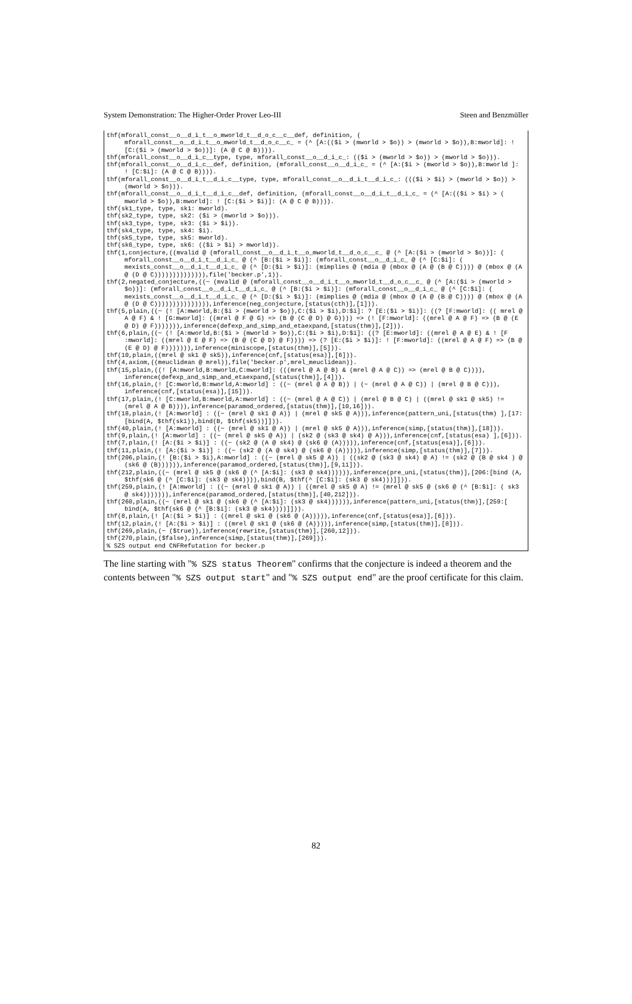System Demonstration: The Higher-Order Prover Leo-III Steen and Benzmüller
thf(mforall_const__o__d_i_t__o_mworld_t__d_o_c__c__def, definition, ( mforall_const__o__d_i_t__o_mworld_t__d_o_c__c_ = (^ [A:(($i > (mworld > $o)) > (mworld > $o)),B:mworld]: ! [C:($i > (mworld > $o))]: (A @ C @ B)))).
thf(mforall_const__o__d_i_c__type, type, mforall_const__o__d_i_c_: (($i > (mworld > $o)) > (mworld > $o))).
thf(mforall_const__o__d_i_c__def, definition, (mforall_const__o__d_i_c_ = (^ [A:($i > (mworld > $o)),B:mworld ]: ! [C:$i]: (A @ C @ B)))).
thf(mforall_const__o__d_i_t__d_i_c__type, type, mforall_const__o__d_i_t__d_i_c_: ((($i > $i) > (mworld > $o)) > (mworld > $o))).
thf(mforall_const__o__d_i_t__d_i_c__def, definition, (mforall_const__o__d_i_t__d_i_c_ = (^ [A:(($i > $i) > ( mworld > $o)),B:mworld]: ! [C:($i > $i)]: (A @ C @ B)))).
thf(sk1_type, type, sk1: mworld).
thf(sk2_type, type, sk2: ($i > (mworld > $o))).
thf(sk3_type, type, sk3: ($i > $i)).
thf(sk4_type, type, sk4: $i).
thf(sk5_type, type, sk5: mworld).
thf(sk6_type, type, sk6: (($i > $i) > mworld)).
thf(1,conjecture,((mvalid @ (mforall_const__o__d_i_t__o_mworld_t__d_o_c__c_ @ (^ [A:($i > (mworld > $o))]: ( mforall_const__o__d_i_t__d_i_c_ @ (^ [B:($i > $i)]: (mforall_const__o__d_i_c_ @ (^ [C:$i]: ( mexists_const__o__d_i_t__d_i_c_ @ (^ [D:($i > $i)]: (mimplies @ (mdia @ (mbox @ (A @ (B @ C)))) @ (mbox @ (A @ (D @ C)))))))))))))),file('becker.p',1)).
thf(2,negated_conjecture,((~ (mvalid @ (mforall_const__o__d_i_t__o_mworld_t__d_o_c__c_ @ (^ [A:($i > (mworld > $o))]: (mforall_const__o__d_i_t__d_i_c_ @ (^ [B:($i > $i)]: (mforall_const__o__d_i_c_ @ (^ [C:$i]: ( mexists_const__o__d_i_t__d_i_c_ @ (^ [D:($i > $i)]: (mimplies @ (mdia @ (mbox @ (A @ (B @ C)))) @ (mbox @ (A @ (D @ C))))))))))))))),inference(neg_conjecture,[status(cth)],[1])).
thf(5,plain,((~ (! [A:mworld,B:($i > (mworld > $o)),C:($i > $i),D:$i]: ? [E:($i > $i)]: ((? [F:mworld]: (( mrel @ A @ F) & ! [G:mworld]: ((mrel @ F @ G) => (B @ (C @ D) @ G)))) => (! [F:mworld]: ((mrel @ A @ F) => (B @ (E @ D) @ F))))))),inference(defexp_and_simp_and_etaexpand,[status(thm)],[2])).
thf(6,plain,((~ (! [A:mworld,B:($i > (mworld > $o)),C:($i > $i),D:$i]: ((? [E:mworld]: ((mrel @ A @ E) & ! [F :mworld]: ((mrel @ E @ F) => (B @ (C @ D) @ F)))) => (? [E:($i > $i)]: ! [F:mworld]: ((mrel @ A @ F) => (B @ (E @ D) @ F))))))),inference(miniscope,[status(thm)],[5])).
thf(10,plain,((mrel @ sk1 @ sk5)),inference(cnf,[status(esa)],[6])).
thf(4,axiom,((meuclidean @ mrel)),file('becker.p',mrel_meuclidean)).
thf(15,plain,((! [A:mworld,B:mworld,C:mworld]: (((mrel @ A @ B) & (mrel @ A @ C)) => (mrel @ B @ C)))), inference(defexp_and_simp_and_etaexpand,[status(thm)],[4])).
thf(16,plain,(! [C:mworld,B:mworld,A:mworld] : ((~ (mrel @ A @ B)) | (~ (mrel @ A @ C)) | (mrel @ B @ C))), inference(cnf,[status(esa)],[15])).
thf(17,plain,(! [C:mworld,B:mworld,A:mworld] : ((~ (mrel @ A @ C)) | (mrel @ B @ C) | ((mrel @ sk1 @ sk5) != (mrel @ A @ B)))),inference(paramod_ordered,[status(thm)],[10,16])).
thf(18,plain,(! [A:mworld] : ((~ (mrel @ sk1 @ A)) | (mrel @ sk5 @ A))),inference(pattern_uni,[status(thm) ],[17:[bind(A, $thf(sk1)),bind(B, $thf(sk5))]])).
thf(40,plain,(! [A:mworld] : ((~ (mrel @ sk1 @ A)) | (mrel @ sk5 @ A))),inference(simp,[status(thm)],[18])).
thf(9,plain,(! [A:mworld] : ((~ (mrel @ sk5 @ A)) | (sk2 @ (sk3 @ sk4) @ A))),inference(cnf,[status(esa) ],[6])).
thf(7,plain,(! [A:($i > $i)] : ((~ (sk2 @ (A @ sk4) @ (sk6 @ (A))))),inference(cnf,[status(esa)],[6])).
thf(11,plain,(! [A:($i > $i)] : ((~ (sk2 @ (A @ sk4) @ (sk6 @ (A))))),inference(simp,[status(thm)],[7])).
thf(206,plain,(! [B:($i > $i),A:mworld] : ((~ (mrel @ sk5 @ A)) | ((sk2 @ (sk3 @ sk4) @ A) != (sk2 @ (B @ sk4 ) @ (sk6 @ (B)))))),inference(paramod_ordered,[status(thm)],[9,11])).
thf(212,plain,((~ (mrel @ sk5 @ (sk6 @ (^ [A:$i]: (sk3 @ sk4)))))),inference(pre_uni,[status(thm)],[206:[bind (A, $thf(sk6 @ (^ [C:$i]: (sk3 @ sk4)))),bind(B, $thf(^ [C:$i]: (sk3 @ sk4)))]])).
thf(259,plain,(! [A:mworld] : ((~ (mrel @ sk1 @ A)) | ((mrel @ sk5 @ A) != (mrel @ sk5 @ (sk6 @ (^ [B:$i]: ( sk3 @ sk4))))))),inference(paramod_ordered,[status(thm)],[40,212])).
thf(260,plain,((~ (mrel @ sk1 @ (sk6 @ (^ [A:$i]: (sk3 @ sk4)))))),inference(pattern_uni,[status(thm)],[259:[ bind(A, $thf(sk6 @ (^ [B:$i]: (sk3 @ sk4))))]])).
thf(8,plain,(! [A:($i > $i)] : ((mrel @ sk1 @ (sk6 @ (A))))),inference(cnf,[status(esa)],[6])).
thf(12,plain,(! [A:($i > $i)] : ((mrel @ sk1 @ (sk6 @ (A))))),inference(simp,[status(thm)],[8])).
thf(269,plain,(~ ($true)),inference(rewrite,[status(thm)],[260,12])).
thf(270,plain,($false),inference(simp,[status(thm)],[269])).
% SZS output end CNFRefutation for becker.p
The line starting with "% SZS status Theorem" confirms that the conjecture is indeed a theorem and the contents between "% SZS output start" and "% SZS output end" are the proof certificate for this claim.
82